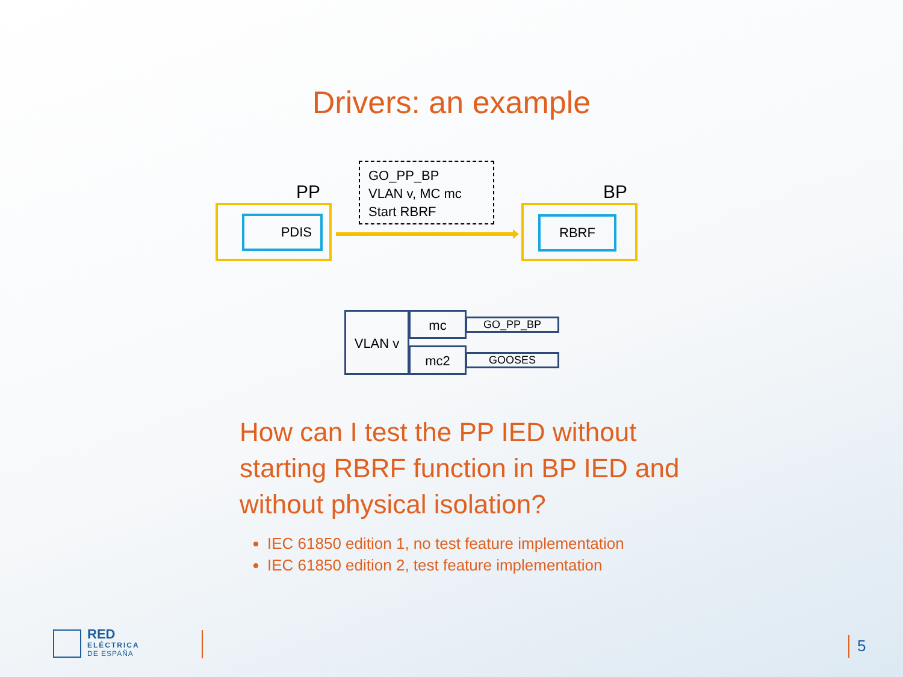Drivers: an example
GO_PP_BP
VLAN v, MC mc
Start RBRF
PP
PDIS
BP
RBRF
VLAN v mc
mc2
GO_PP_BP
GOOSES
How can I test the PP IED without starting RBRF function in BP IED and without physical isolation?
IEC 61850 edition 1, no test feature implementation
IEC 61850 edition 2, test feature implementation
RED
ELÉCTRICA
DE ESPAÑA
5